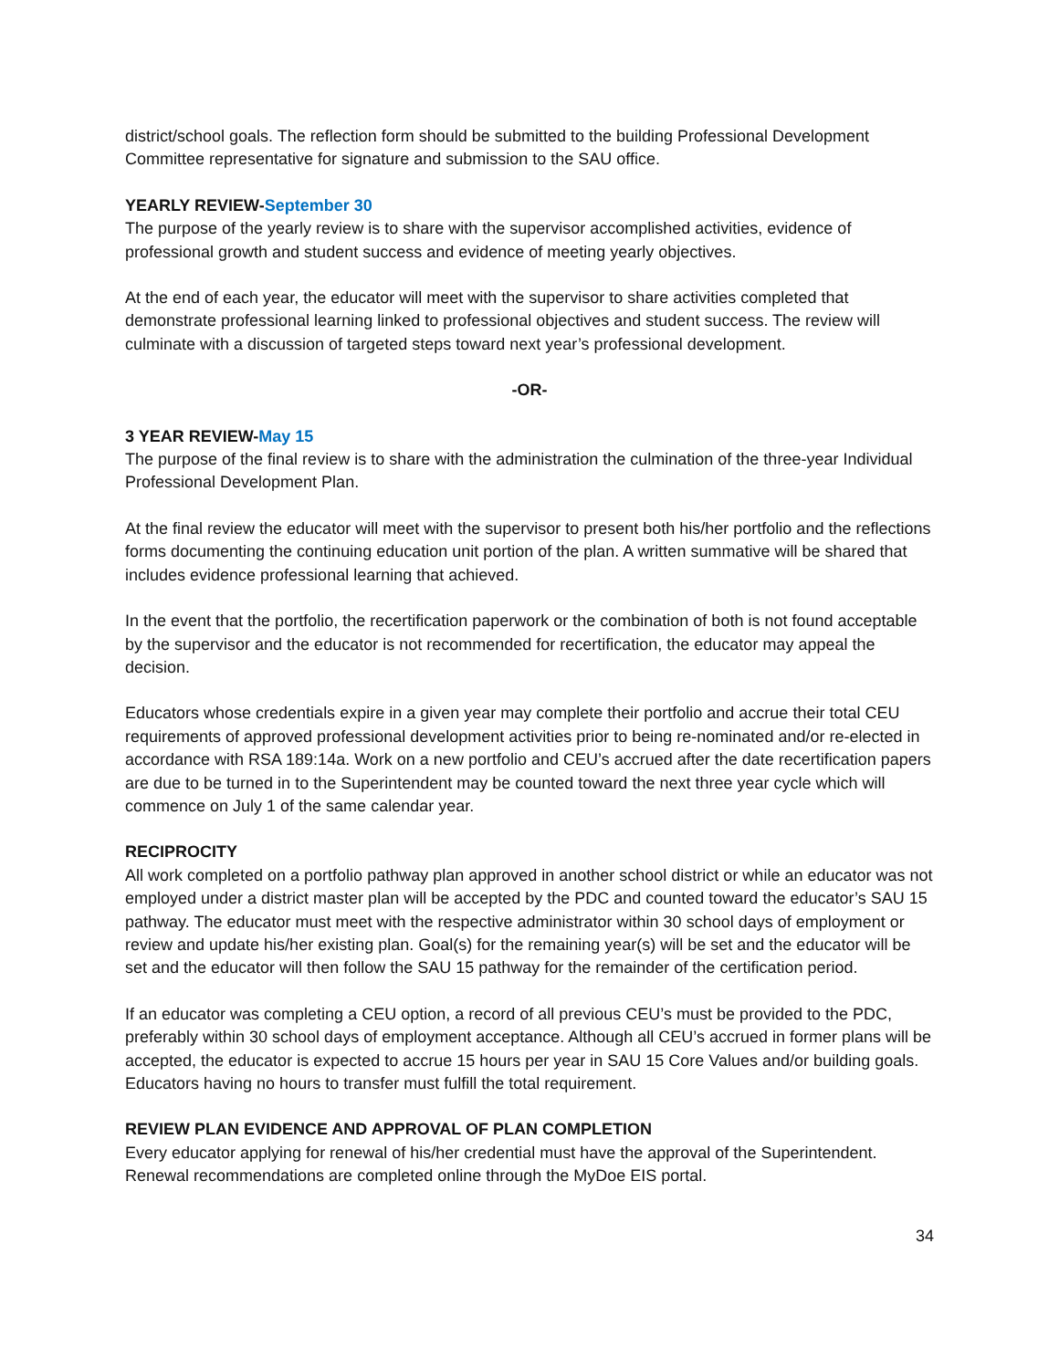district/school goals. The reflection form should be submitted to the building Professional Development Committee representative for signature and submission to the SAU office.
YEARLY REVIEW-September 30
The purpose of the yearly review is to share with the supervisor accomplished activities, evidence of professional growth and student success and evidence of meeting yearly objectives.
At the end of each year, the educator will meet with the supervisor to share activities completed that demonstrate professional learning linked to professional objectives and student success. The review will culminate with a discussion of targeted steps toward next year’s professional development.
-OR-
3 YEAR REVIEW-May 15
The purpose of the final review is to share with the administration the culmination of the three-year Individual Professional Development Plan.
At the final review the educator will meet with the supervisor to present both his/her portfolio and the reflections forms documenting the continuing education unit portion of the plan. A written summative will be shared that includes evidence professional learning that achieved.
In the event that the portfolio, the recertification paperwork or the combination of both is not found acceptable by the supervisor and the educator is not recommended for recertification, the educator may appeal the decision.
Educators whose credentials expire in a given year may complete their portfolio and accrue their total CEU requirements of approved professional development activities prior to being re-nominated and/or re-elected in accordance with RSA 189:14a. Work on a new portfolio and CEU’s accrued after the date recertification papers are due to be turned in to the Superintendent may be counted toward the next three year cycle which will commence on July 1 of the same calendar year.
RECIPROCITY
All work completed on a portfolio pathway plan approved in another school district or while an educator was not employed under a district master plan will be accepted by the PDC and counted toward the educator’s SAU 15 pathway. The educator must meet with the respective administrator within 30 school days of employment or review and update his/her existing plan. Goal(s) for the remaining year(s) will be set and the educator will be set and the educator will then follow the SAU 15 pathway for the remainder of the certification period.
If an educator was completing a CEU option, a record of all previous CEU’s must be provided to the PDC, preferably within 30 school days of employment acceptance. Although all CEU’s accrued in former plans will be accepted, the educator is expected to accrue 15 hours per year in SAU 15 Core Values and/or building goals. Educators having no hours to transfer must fulfill the total requirement.
REVIEW PLAN EVIDENCE AND APPROVAL OF PLAN COMPLETION
Every educator applying for renewal of his/her credential must have the approval of the Superintendent. Renewal recommendations are completed online through the MyDoe EIS portal.
34